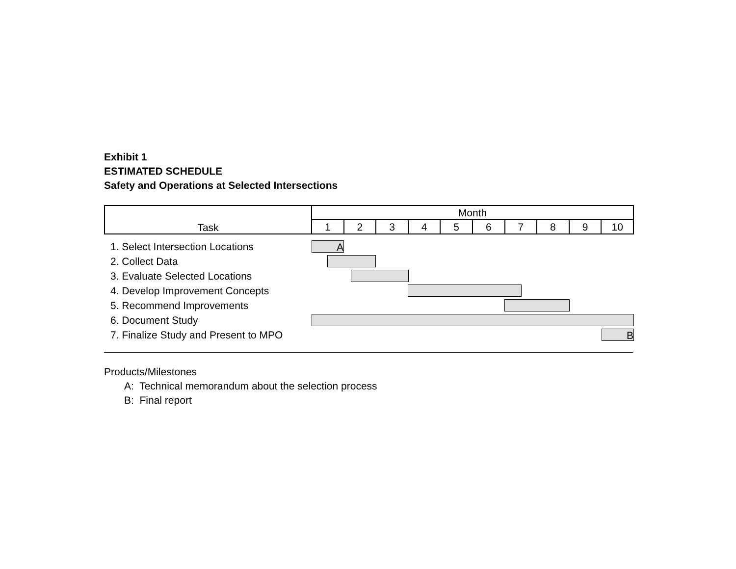Exhibit 1
ESTIMATED SCHEDULE
Safety and Operations at Selected Intersections
| Task | Month | | | | | | | | | |
| --- | --- | --- | --- | --- | --- | --- | --- | --- | --- | --- |
| | 1 | 2 | 3 | 4 | 5 | 6 | 7 | 8 | 9 | 10 |
| 1. Select Intersection Locations | A | | | | | | | | | |
| 2. Collect Data | | | | | | | | | | |
| 3. Evaluate Selected Locations | | | | | | | | | | |
| 4. Develop Improvement Concepts | | | | | | | | | | |
| 5. Recommend Improvements | | | | | | | | | | |
| 6. Document Study | | | | | | | | | | |
| 7. Finalize Study and Present to MPO | B | | | | | | | | | |
Products/Milestones
A: Technical memorandum about the selection process
B: Final report